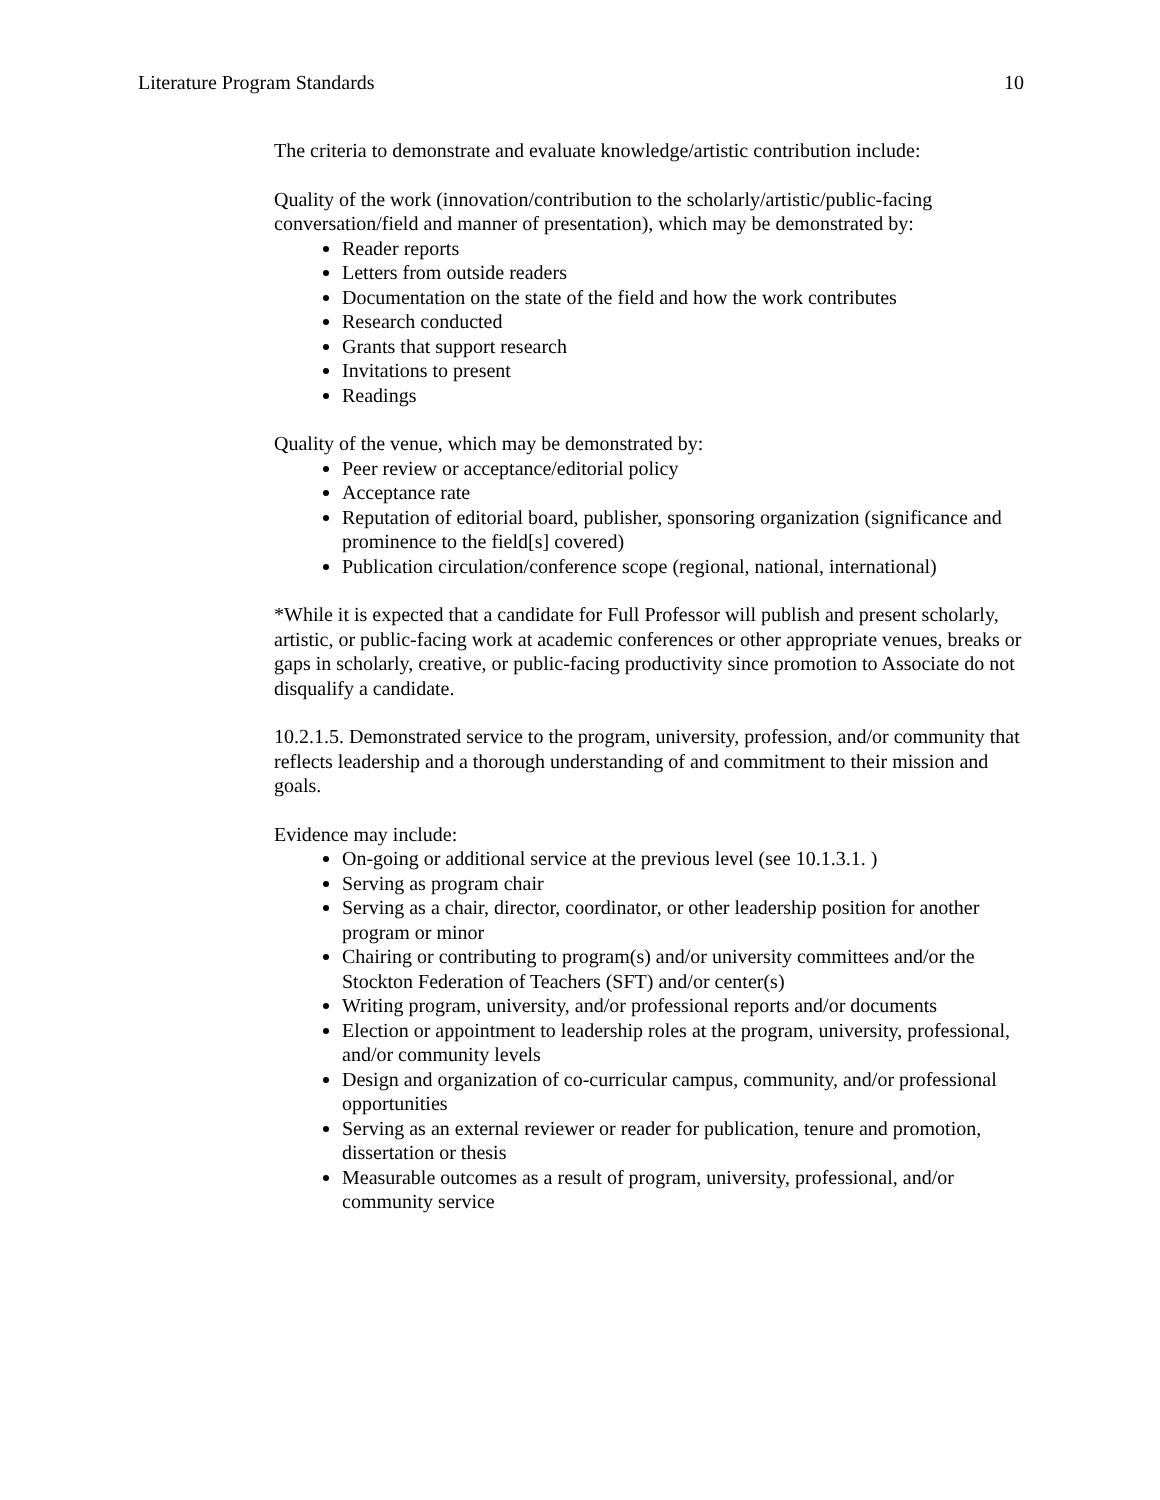Literature Program Standards 10
The criteria to demonstrate and evaluate knowledge/artistic contribution include:
Quality of the work (innovation/contribution to the scholarly/artistic/public-facing conversation/field and manner of presentation), which may be demonstrated by:
Reader reports
Letters from outside readers
Documentation on the state of the field and how the work contributes
Research conducted
Grants that support research
Invitations to present
Readings
Quality of the venue, which may be demonstrated by:
Peer review or acceptance/editorial policy
Acceptance rate
Reputation of editorial board, publisher, sponsoring organization (significance and prominence to the field[s] covered)
Publication circulation/conference scope (regional, national, international)
*While it is expected that a candidate for Full Professor will publish and present scholarly, artistic, or public-facing work at academic conferences or other appropriate venues, breaks or gaps in scholarly, creative, or public-facing productivity since promotion to Associate do not disqualify a candidate.
10.2.1.5. Demonstrated service to the program, university, profession, and/or community that reflects leadership and a thorough understanding of and commitment to their mission and goals.
Evidence may include:
On-going or additional service at the previous level (see 10.1.3.1. )
Serving as program chair
Serving as a chair, director, coordinator, or other leadership position for another program or minor
Chairing or contributing to program(s) and/or university committees and/or the Stockton Federation of Teachers (SFT) and/or center(s)
Writing program, university, and/or professional reports and/or documents
Election or appointment to leadership roles at the program, university, professional, and/or community levels
Design and organization of co-curricular campus, community, and/or professional opportunities
Serving as an external reviewer or reader for publication, tenure and promotion, dissertation or thesis
Measurable outcomes as a result of program, university, professional, and/or community service